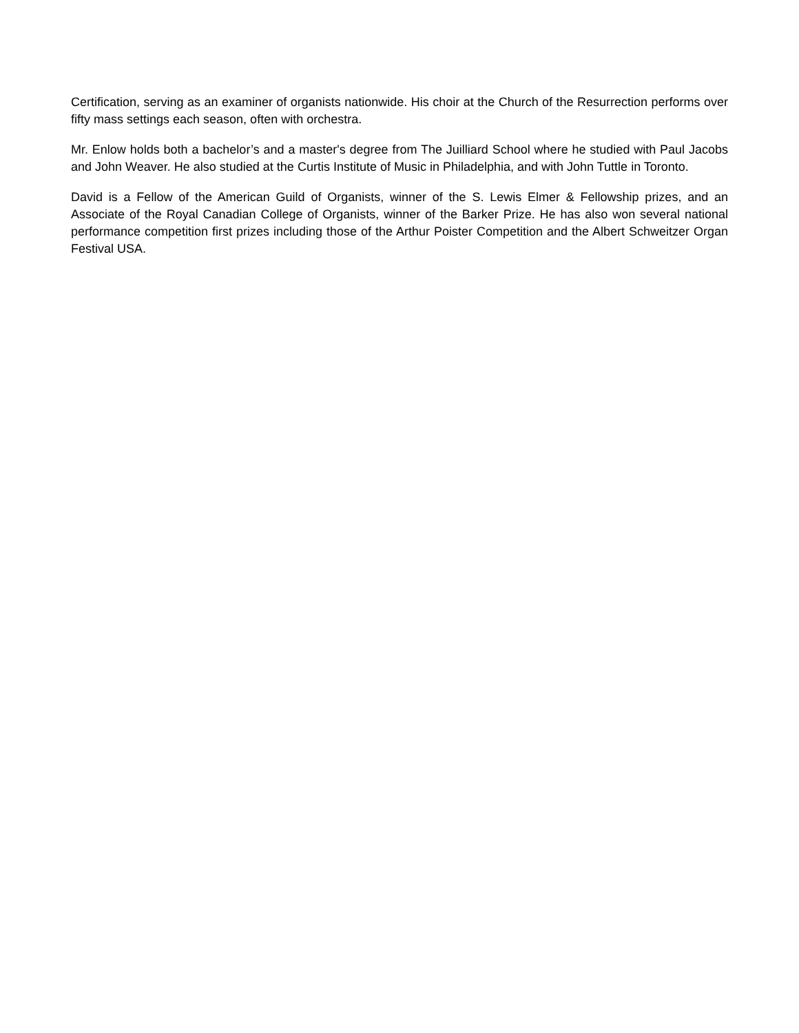Certification, serving as an examiner of organists nationwide. His choir at the Church of the Resurrection performs over fifty mass settings each season, often with orchestra.
Mr. Enlow holds both a bachelor’s and a master's degree from The Juilliard School where he studied with Paul Jacobs and John Weaver. He also studied at the Curtis Institute of Music in Philadelphia, and with John Tuttle in Toronto.
David is a Fellow of the American Guild of Organists, winner of the S. Lewis Elmer & Fellowship prizes, and an Associate of the Royal Canadian College of Organists, winner of the Barker Prize. He has also won several national performance competition first prizes including those of the Arthur Poister Competition and the Albert Schweitzer Organ Festival USA.